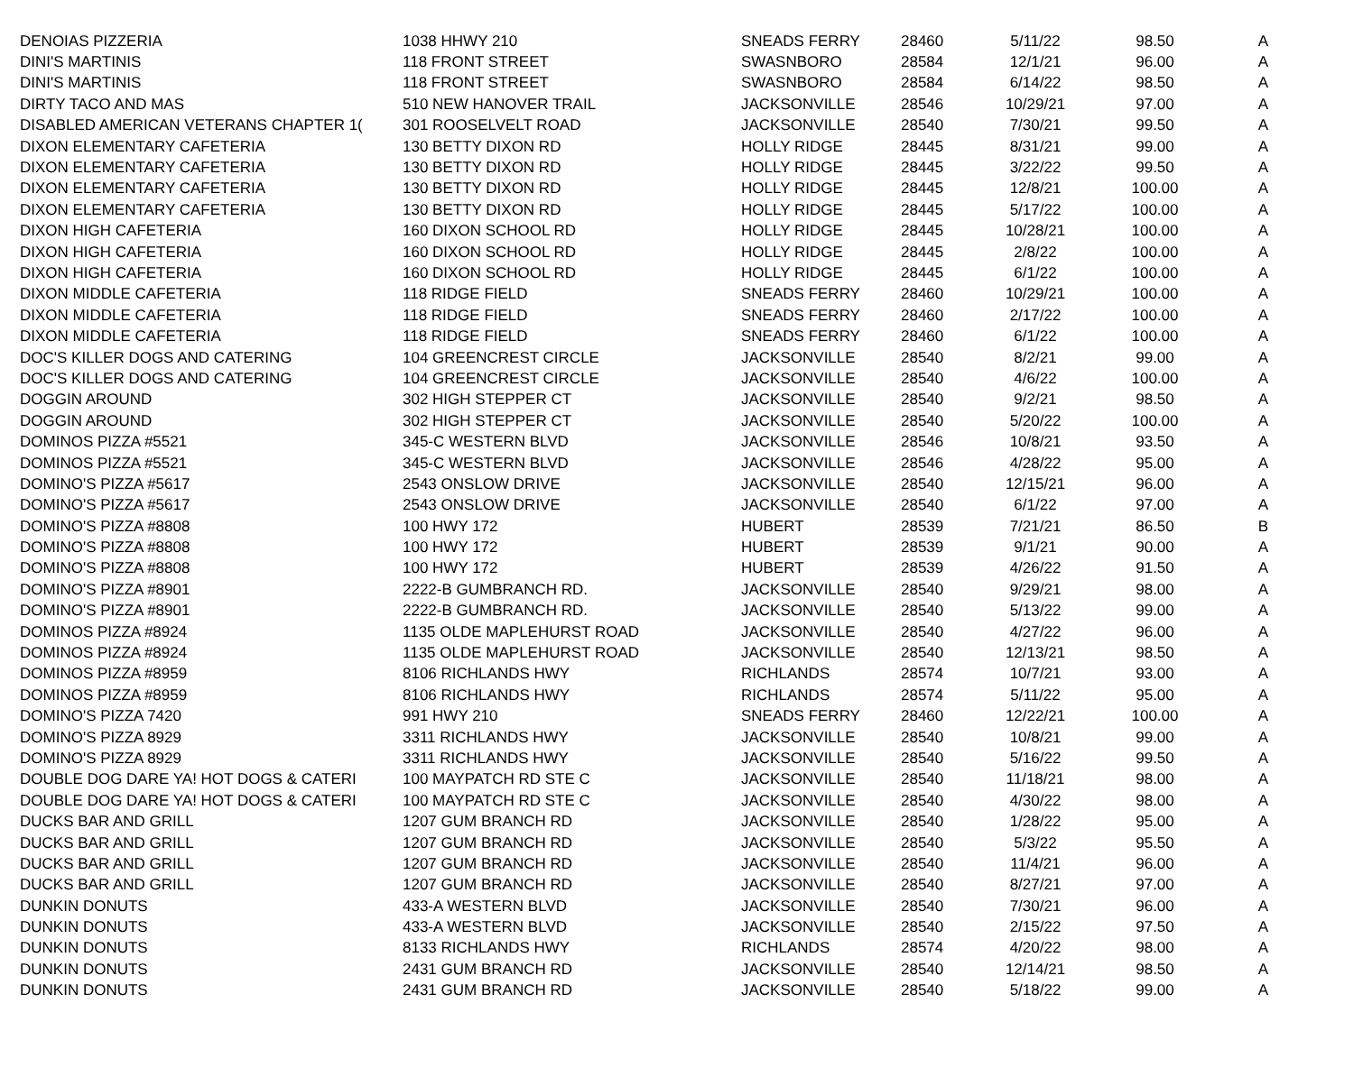| DENOIAS PIZZERIA | 1038 HHWY 210 | SNEADS FERRY | 28460 | 5/11/22 | 98.50 | A |
| DINI'S MARTINIS | 118 FRONT STREET | SWASNBORO | 28584 | 12/1/21 | 96.00 | A |
| DINI'S MARTINIS | 118 FRONT STREET | SWASNBORO | 28584 | 6/14/22 | 98.50 | A |
| DIRTY TACO AND MAS | 510 NEW HANOVER TRAIL | JACKSONVILLE | 28546 | 10/29/21 | 97.00 | A |
| DISABLED AMERICAN VETERANS CHAPTER 1( | 301 ROOSELVELT ROAD | JACKSONVILLE | 28540 | 7/30/21 | 99.50 | A |
| DIXON ELEMENTARY CAFETERIA | 130 BETTY DIXON RD | HOLLY RIDGE | 28445 | 8/31/21 | 99.00 | A |
| DIXON ELEMENTARY CAFETERIA | 130 BETTY DIXON RD | HOLLY RIDGE | 28445 | 3/22/22 | 99.50 | A |
| DIXON ELEMENTARY CAFETERIA | 130 BETTY DIXON RD | HOLLY RIDGE | 28445 | 12/8/21 | 100.00 | A |
| DIXON ELEMENTARY CAFETERIA | 130 BETTY DIXON RD | HOLLY RIDGE | 28445 | 5/17/22 | 100.00 | A |
| DIXON HIGH CAFETERIA | 160 DIXON SCHOOL RD | HOLLY RIDGE | 28445 | 10/28/21 | 100.00 | A |
| DIXON HIGH CAFETERIA | 160 DIXON SCHOOL RD | HOLLY RIDGE | 28445 | 2/8/22 | 100.00 | A |
| DIXON HIGH CAFETERIA | 160 DIXON SCHOOL RD | HOLLY RIDGE | 28445 | 6/1/22 | 100.00 | A |
| DIXON MIDDLE CAFETERIA | 118 RIDGE FIELD | SNEADS FERRY | 28460 | 10/29/21 | 100.00 | A |
| DIXON MIDDLE CAFETERIA | 118 RIDGE FIELD | SNEADS FERRY | 28460 | 2/17/22 | 100.00 | A |
| DIXON MIDDLE CAFETERIA | 118 RIDGE FIELD | SNEADS FERRY | 28460 | 6/1/22 | 100.00 | A |
| DOC'S KILLER DOGS AND CATERING | 104 GREENCREST CIRCLE | JACKSONVILLE | 28540 | 8/2/21 | 99.00 | A |
| DOC'S KILLER DOGS AND CATERING | 104 GREENCREST CIRCLE | JACKSONVILLE | 28540 | 4/6/22 | 100.00 | A |
| DOGGIN AROUND | 302 HIGH STEPPER CT | JACKSONVILLE | 28540 | 9/2/21 | 98.50 | A |
| DOGGIN AROUND | 302 HIGH STEPPER CT | JACKSONVILLE | 28540 | 5/20/22 | 100.00 | A |
| DOMINOS PIZZA #5521 | 345-C WESTERN BLVD | JACKSONVILLE | 28546 | 10/8/21 | 93.50 | A |
| DOMINOS PIZZA #5521 | 345-C WESTERN BLVD | JACKSONVILLE | 28546 | 4/28/22 | 95.00 | A |
| DOMINO'S PIZZA #5617 | 2543 ONSLOW DRIVE | JACKSONVILLE | 28540 | 12/15/21 | 96.00 | A |
| DOMINO'S PIZZA #5617 | 2543 ONSLOW DRIVE | JACKSONVILLE | 28540 | 6/1/22 | 97.00 | A |
| DOMINO'S PIZZA #8808 | 100 HWY 172 | HUBERT | 28539 | 7/21/21 | 86.50 | B |
| DOMINO'S PIZZA #8808 | 100 HWY 172 | HUBERT | 28539 | 9/1/21 | 90.00 | A |
| DOMINO'S PIZZA #8808 | 100 HWY 172 | HUBERT | 28539 | 4/26/22 | 91.50 | A |
| DOMINO'S PIZZA #8901 | 2222-B GUMBRANCH RD. | JACKSONVILLE | 28540 | 9/29/21 | 98.00 | A |
| DOMINO'S PIZZA #8901 | 2222-B GUMBRANCH RD. | JACKSONVILLE | 28540 | 5/13/22 | 99.00 | A |
| DOMINOS PIZZA #8924 | 1135 OLDE MAPLEHURST ROAD | JACKSONVILLE | 28540 | 4/27/22 | 96.00 | A |
| DOMINOS PIZZA #8924 | 1135 OLDE MAPLEHURST ROAD | JACKSONVILLE | 28540 | 12/13/21 | 98.50 | A |
| DOMINOS PIZZA #8959 | 8106 RICHLANDS HWY | RICHLANDS | 28574 | 10/7/21 | 93.00 | A |
| DOMINOS PIZZA #8959 | 8106 RICHLANDS HWY | RICHLANDS | 28574 | 5/11/22 | 95.00 | A |
| DOMINO'S PIZZA 7420 | 991 HWY 210 | SNEADS FERRY | 28460 | 12/22/21 | 100.00 | A |
| DOMINO'S PIZZA 8929 | 3311 RICHLANDS HWY | JACKSONVILLE | 28540 | 10/8/21 | 99.00 | A |
| DOMINO'S PIZZA 8929 | 3311 RICHLANDS HWY | JACKSONVILLE | 28540 | 5/16/22 | 99.50 | A |
| DOUBLE DOG DARE YA! HOT DOGS & CATERI | 100 MAYPATCH RD STE C | JACKSONVILLE | 28540 | 11/18/21 | 98.00 | A |
| DOUBLE DOG DARE YA! HOT DOGS & CATERI | 100 MAYPATCH RD STE C | JACKSONVILLE | 28540 | 4/30/22 | 98.00 | A |
| DUCKS BAR AND GRILL | 1207 GUM BRANCH RD | JACKSONVILLE | 28540 | 1/28/22 | 95.00 | A |
| DUCKS BAR AND GRILL | 1207 GUM BRANCH RD | JACKSONVILLE | 28540 | 5/3/22 | 95.50 | A |
| DUCKS BAR AND GRILL | 1207 GUM BRANCH RD | JACKSONVILLE | 28540 | 11/4/21 | 96.00 | A |
| DUCKS BAR AND GRILL | 1207 GUM BRANCH RD | JACKSONVILLE | 28540 | 8/27/21 | 97.00 | A |
| DUNKIN DONUTS | 433-A WESTERN BLVD | JACKSONVILLE | 28540 | 7/30/21 | 96.00 | A |
| DUNKIN DONUTS | 433-A WESTERN BLVD | JACKSONVILLE | 28540 | 2/15/22 | 97.50 | A |
| DUNKIN DONUTS | 8133 RICHLANDS HWY | RICHLANDS | 28574 | 4/20/22 | 98.00 | A |
| DUNKIN DONUTS | 2431 GUM BRANCH RD | JACKSONVILLE | 28540 | 12/14/21 | 98.50 | A |
| DUNKIN DONUTS | 2431 GUM BRANCH RD | JACKSONVILLE | 28540 | 5/18/22 | 99.00 | A |